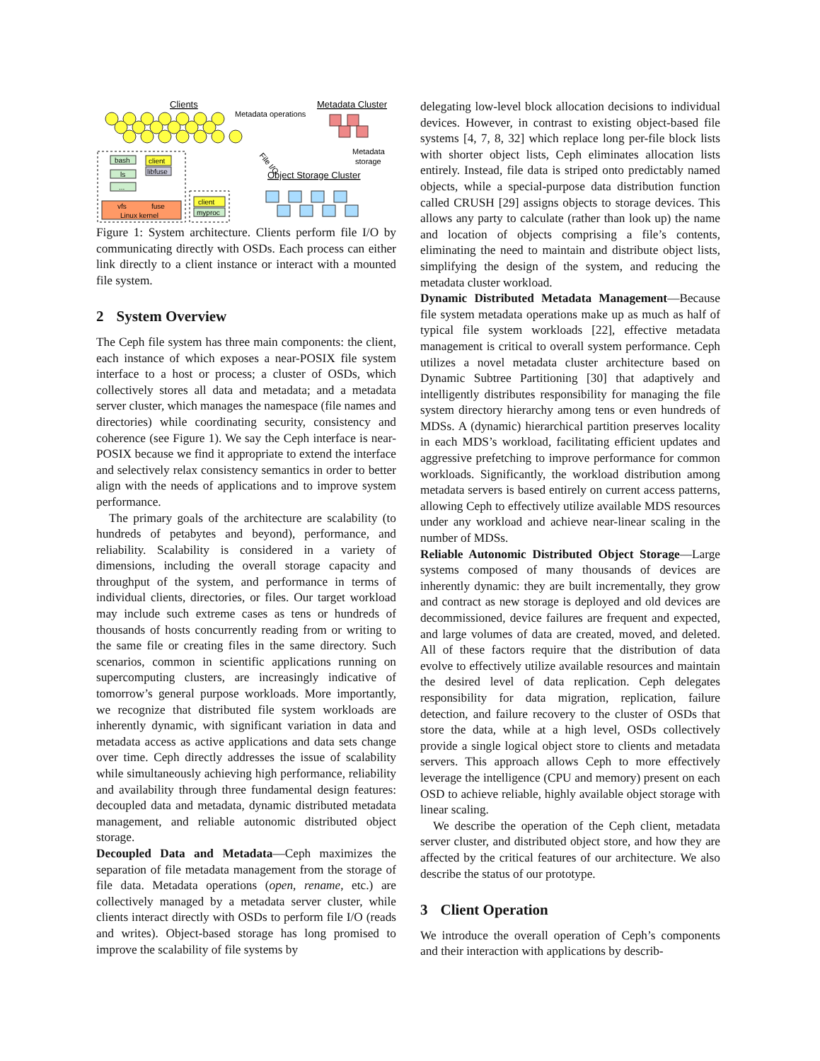Clients
Metadata Cluster
Metadata operations
Metadata
storage
Object Storage Cluster
File I/O
bash
ls
...
client
libfuse
vfs
fuse
Linux kernel
client
myproc
Figure 1: System architecture. Clients perform file I/O by communicating directly with OSDs. Each process can either link directly to a client instance or interact with a mounted file system.
2 System Overview
The Ceph file system has three main components: the client, each instance of which exposes a near-POSIX file system interface to a host or process; a cluster of OSDs, which collectively stores all data and metadata; and a metadata server cluster, which manages the namespace (file names and directories) while coordinating security, consistency and coherence (see Figure 1). We say the Ceph interface is near-POSIX because we find it appropriate to extend the interface and selectively relax consistency semantics in order to better align with the needs of applications and to improve system performance.
The primary goals of the architecture are scalability (to hundreds of petabytes and beyond), performance, and reliability. Scalability is considered in a variety of dimensions, including the overall storage capacity and throughput of the system, and performance in terms of individual clients, directories, or files. Our target workload may include such extreme cases as tens or hundreds of thousands of hosts concurrently reading from or writing to the same file or creating files in the same directory. Such scenarios, common in scientific applications running on supercomputing clusters, are increasingly indicative of tomorrow’s general purpose workloads. More importantly, we recognize that distributed file system workloads are inherently dynamic, with significant variation in data and metadata access as active applications and data sets change over time. Ceph directly addresses the issue of scalability while simultaneously achieving high performance, reliability and availability through three fundamental design features: decoupled data and metadata, dynamic distributed metadata management, and reliable autonomic distributed object storage.
Decoupled Data and Metadata—Ceph maximizes the separation of file metadata management from the storage of file data. Metadata operations (open, rename, etc.) are collectively managed by a metadata server cluster, while clients interact directly with OSDs to perform file I/O (reads and writes). Object-based storage has long promised to improve the scalability of file systems by
delegating low-level block allocation decisions to individual devices. However, in contrast to existing object-based file systems [4, 7, 8, 32] which replace long per-file block lists with shorter object lists, Ceph eliminates allocation lists entirely. Instead, file data is striped onto predictably named objects, while a special-purpose data distribution function called CRUSH [29] assigns objects to storage devices. This allows any party to calculate (rather than look up) the name and location of objects comprising a file’s contents, eliminating the need to maintain and distribute object lists, simplifying the design of the system, and reducing the metadata cluster workload.
Dynamic Distributed Metadata Management—Because file system metadata operations make up as much as half of typical file system workloads [22], effective metadata management is critical to overall system performance. Ceph utilizes a novel metadata cluster architecture based on Dynamic Subtree Partitioning [30] that adaptively and intelligently distributes responsibility for managing the file system directory hierarchy among tens or even hundreds of MDSs. A (dynamic) hierarchical partition preserves locality in each MDS’s workload, facilitating efficient updates and aggressive prefetching to improve performance for common workloads. Significantly, the workload distribution among metadata servers is based entirely on current access patterns, allowing Ceph to effectively utilize available MDS resources under any workload and achieve near-linear scaling in the number of MDSs.
Reliable Autonomic Distributed Object Storage—Large systems composed of many thousands of devices are inherently dynamic: they are built incrementally, they grow and contract as new storage is deployed and old devices are decommissioned, device failures are frequent and expected, and large volumes of data are created, moved, and deleted. All of these factors require that the distribution of data evolve to effectively utilize available resources and maintain the desired level of data replication. Ceph delegates responsibility for data migration, replication, failure detection, and failure recovery to the cluster of OSDs that store the data, while at a high level, OSDs collectively provide a single logical object store to clients and metadata servers. This approach allows Ceph to more effectively leverage the intelligence (CPU and memory) present on each OSD to achieve reliable, highly available object storage with linear scaling.
We describe the operation of the Ceph client, metadata server cluster, and distributed object store, and how they are affected by the critical features of our architecture. We also describe the status of our prototype.
3 Client Operation
We introduce the overall operation of Ceph’s components and their interaction with applications by describ-